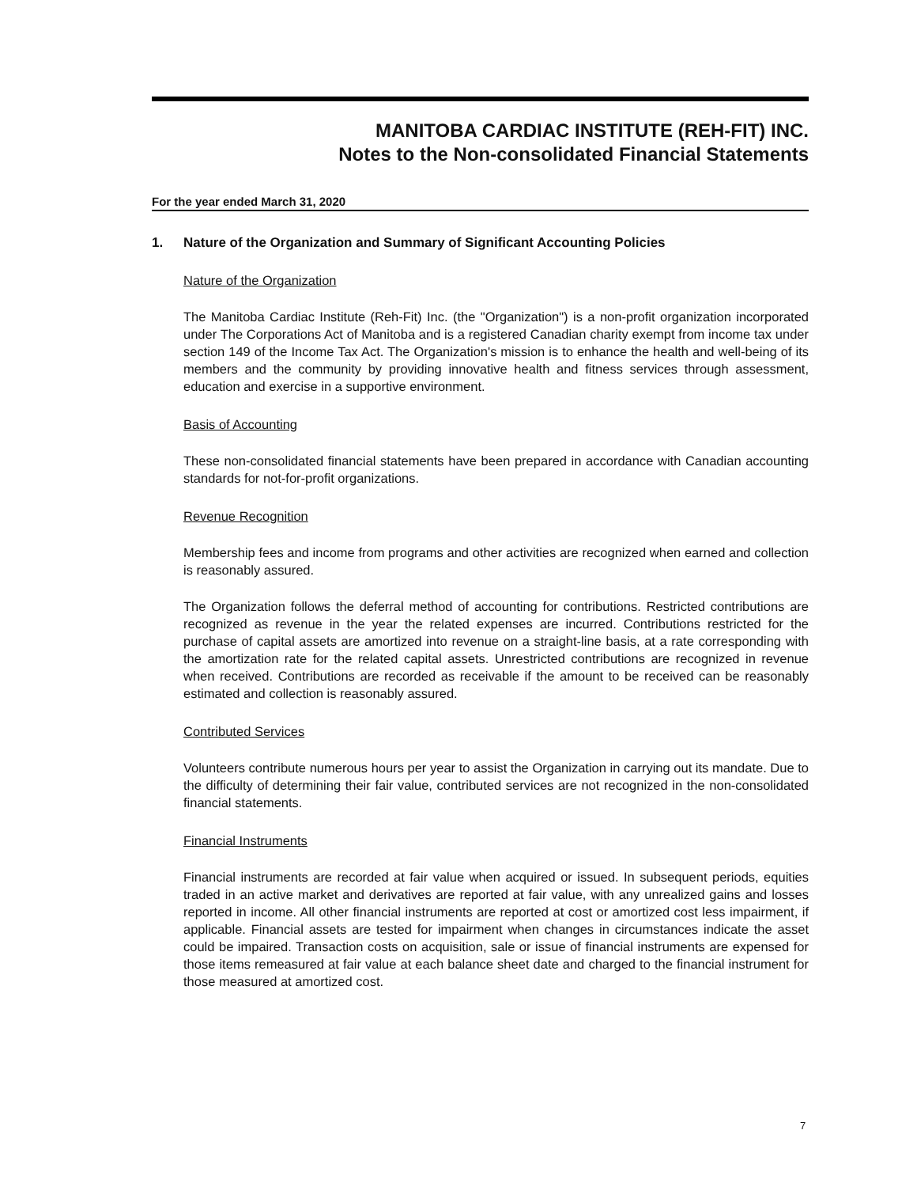MANITOBA CARDIAC INSTITUTE (REH-FIT) INC.
Notes to the Non-consolidated Financial Statements
For the year ended March 31, 2020
1. Nature of the Organization and Summary of Significant Accounting Policies
Nature of the Organization
The Manitoba Cardiac Institute (Reh-Fit) Inc. (the "Organization") is a non-profit organization incorporated under The Corporations Act of Manitoba and is a registered Canadian charity exempt from income tax under section 149 of the Income Tax Act. The Organization's mission is to enhance the health and well-being of its members and the community by providing innovative health and fitness services through assessment, education and exercise in a supportive environment.
Basis of Accounting
These non-consolidated financial statements have been prepared in accordance with Canadian accounting standards for not-for-profit organizations.
Revenue Recognition
Membership fees and income from programs and other activities are recognized when earned and collection is reasonably assured.
The Organization follows the deferral method of accounting for contributions. Restricted contributions are recognized as revenue in the year the related expenses are incurred. Contributions restricted for the purchase of capital assets are amortized into revenue on a straight-line basis, at a rate corresponding with the amortization rate for the related capital assets. Unrestricted contributions are recognized in revenue when received. Contributions are recorded as receivable if the amount to be received can be reasonably estimated and collection is reasonably assured.
Contributed Services
Volunteers contribute numerous hours per year to assist the Organization in carrying out its mandate. Due to the difficulty of determining their fair value, contributed services are not recognized in the non-consolidated financial statements.
Financial Instruments
Financial instruments are recorded at fair value when acquired or issued. In subsequent periods, equities traded in an active market and derivatives are reported at fair value, with any unrealized gains and losses reported in income. All other financial instruments are reported at cost or amortized cost less impairment, if applicable. Financial assets are tested for impairment when changes in circumstances indicate the asset could be impaired. Transaction costs on acquisition, sale or issue of financial instruments are expensed for those items remeasured at fair value at each balance sheet date and charged to the financial instrument for those measured at amortized cost.
7